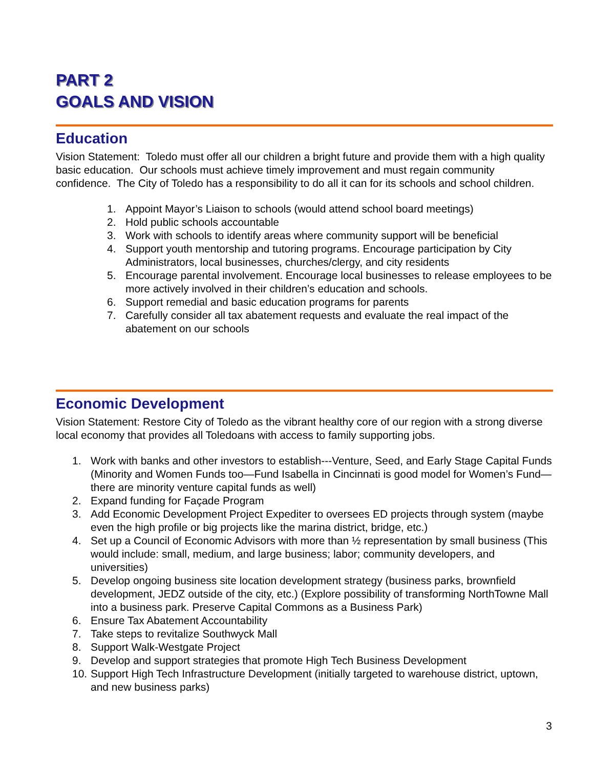PART 2
GOALS AND VISION
Education
Vision Statement: Toledo must offer all our children a bright future and provide them with a high quality basic education. Our schools must achieve timely improvement and must regain community confidence. The City of Toledo has a responsibility to do all it can for its schools and school children.
1. Appoint Mayor’s Liaison to schools (would attend school board meetings)
2. Hold public schools accountable
3. Work with schools to identify areas where community support will be beneficial
4. Support youth mentorship and tutoring programs. Encourage participation by City Administrators, local businesses, churches/clergy, and city residents
5. Encourage parental involvement. Encourage local businesses to release employees to be more actively involved in their children’s education and schools.
6. Support remedial and basic education programs for parents
7. Carefully consider all tax abatement requests and evaluate the real impact of the abatement on our schools
Economic Development
Vision Statement: Restore City of Toledo as the vibrant healthy core of our region with a strong diverse local economy that provides all Toledoans with access to family supporting jobs.
1. Work with banks and other investors to establish---Venture, Seed, and Early Stage Capital Funds (Minority and Women Funds too—Fund Isabella in Cincinnati is good model for Women’s Fund—there are minority venture capital funds as well)
2. Expand funding for Façade Program
3. Add Economic Development Project Expediter to oversees ED projects through system (maybe even the high profile or big projects like the marina district, bridge, etc.)
4. Set up a Council of Economic Advisors with more than ½ representation by small business (This would include: small, medium, and large business; labor; community developers, and universities)
5. Develop ongoing business site location development strategy (business parks, brownfield development, JEDZ outside of the city, etc.) (Explore possibility of transforming NorthTowne Mall into a business park. Preserve Capital Commons as a Business Park)
6. Ensure Tax Abatement Accountability
7. Take steps to revitalize Southwyck Mall
8. Support Walk-Westgate Project
9. Develop and support strategies that promote High Tech Business Development
10. Support High Tech Infrastructure Development (initially targeted to warehouse district, uptown, and new business parks)
3